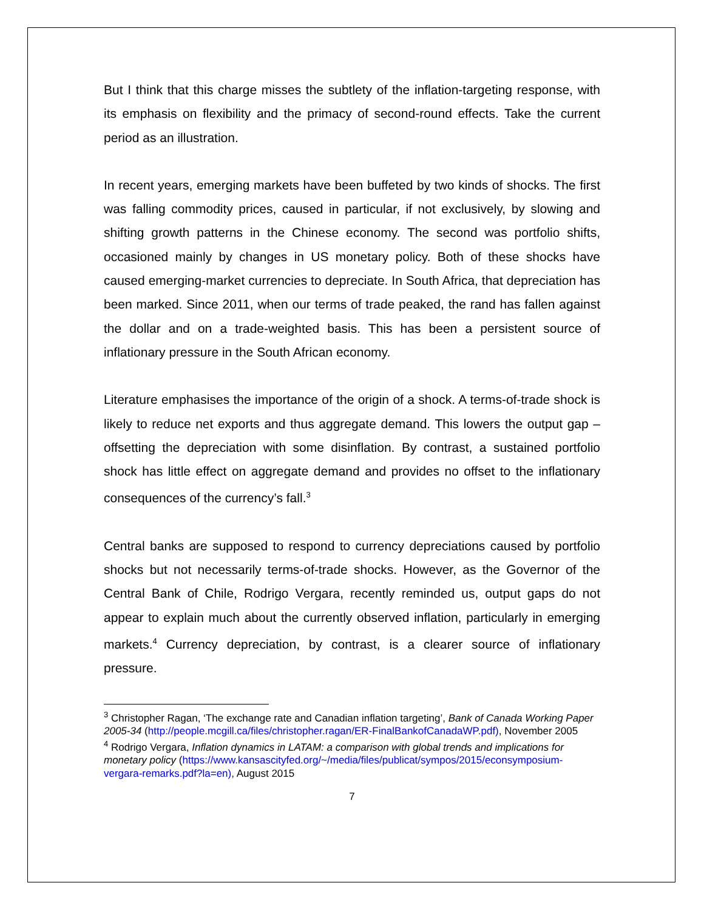But I think that this charge misses the subtlety of the inflation-targeting response, with its emphasis on flexibility and the primacy of second-round effects. Take the current period as an illustration.
In recent years, emerging markets have been buffeted by two kinds of shocks. The first was falling commodity prices, caused in particular, if not exclusively, by slowing and shifting growth patterns in the Chinese economy. The second was portfolio shifts, occasioned mainly by changes in US monetary policy. Both of these shocks have caused emerging-market currencies to depreciate. In South Africa, that depreciation has been marked. Since 2011, when our terms of trade peaked, the rand has fallen against the dollar and on a trade-weighted basis. This has been a persistent source of inflationary pressure in the South African economy.
Literature emphasises the importance of the origin of a shock. A terms-of-trade shock is likely to reduce net exports and thus aggregate demand. This lowers the output gap – offsetting the depreciation with some disinflation. By contrast, a sustained portfolio shock has little effect on aggregate demand and provides no offset to the inflationary consequences of the currency’s fall.<sup>3</sup>
Central banks are supposed to respond to currency depreciations caused by portfolio shocks but not necessarily terms-of-trade shocks. However, as the Governor of the Central Bank of Chile, Rodrigo Vergara, recently reminded us, output gaps do not appear to explain much about the currently observed inflation, particularly in emerging markets.<sup>4</sup> Currency depreciation, by contrast, is a clearer source of inflationary pressure.
<sup>3</sup> Christopher Ragan, ‘The exchange rate and Canadian inflation targeting’, Bank of Canada Working Paper 2005-34 (http://people.mcgill.ca/files/christopher.ragan/ER-FinalBankofCanadaWP.pdf), November 2005
<sup>4</sup> Rodrigo Vergara, Inflation dynamics in LATAM: a comparison with global trends and implications for monetary policy (https://www.kansascityfed.org/~/media/files/publicat/sympos/2015/econsymposium-vergara-remarks.pdf?la=en), August 2015
7